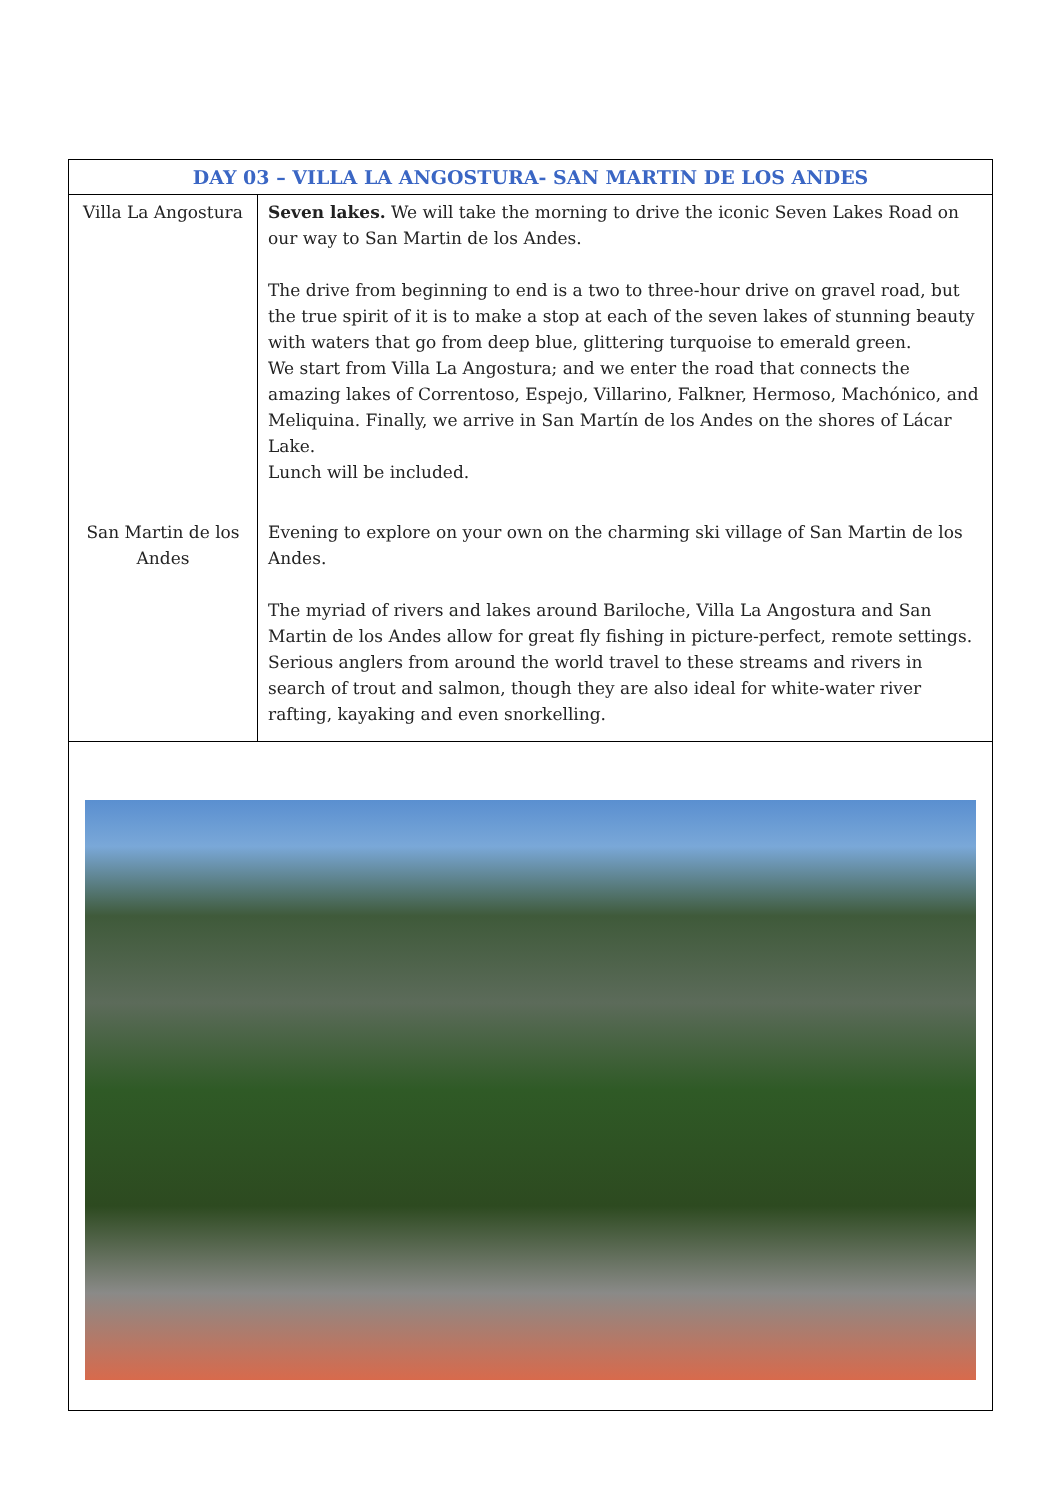| DAY 03 – VILLA LA ANGOSTURA- SAN MARTIN DE LOS ANDES | |
| --- | --- |
| Villa La Angostura | Seven lakes. We will take the morning to drive the iconic Seven Lakes Road on our way to San Martin de los Andes. The drive from beginning to end is a two to three-hour drive on gravel road, but the true spirit of it is to make a stop at each of the seven lakes of stunning beauty with waters that go from deep blue, glittering turquoise to emerald green. We start from Villa La Angostura; and we enter the road that connects the amazing lakes of Correntoso, Espejo, Villarino, Falkner, Hermoso, Machónico, and Meliquina. Finally, we arrive in San Martín de los Andes on the shores of Lácar Lake. Lunch will be included. |
| San Martin de los Andes | Evening to explore on your own on the charming ski village of San Martin de los Andes. The myriad of rivers and lakes around Bariloche, Villa La Angostura and San Martin de los Andes allow for great fly fishing in picture-perfect, remote settings. Serious anglers from around the world travel to these streams and rivers in search of trout and salmon, though they are also ideal for white-water river rafting, kayaking and even snorkelling. |